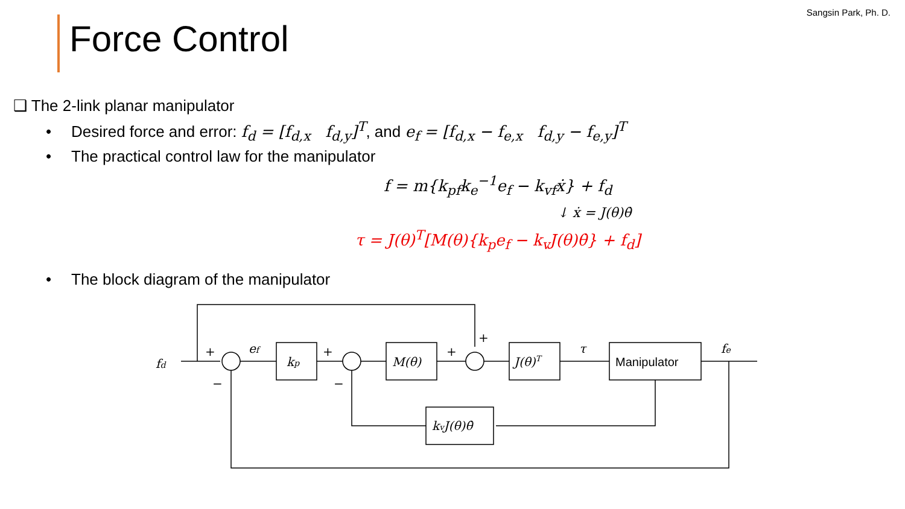Sangsin Park, Ph. D.
Force Control
❑ The 2-link planar manipulator
• Desired force and error: f<sub>d</sub> = [f<sub>d,x</sub> f<sub>d,y</sub>]<sup>T</sup>, and e<sub>f</sub> = [f<sub>d,x</sub> − f<sub>e,x</sub> f<sub>d,y</sub> − f<sub>e,y</sub>]<sup>T</sup>
• The practical control law for the manipulator
f = m{k<sub>pf</sub>k<sub>e</sub><sup>−1</sup>e<sub>f</sub> − k<sub>vf</sub>ẋ} + f<sub>d</sub>
↓ ẋ = J(θ)θ̇
τ = J(θ)<sup>T</sup>[M(θ){k<sub>p</sub>e<sub>f</sub> − k<sub>v</sub>J(θ)θ̇} + f<sub>d</sub>]
• The block diagram of the manipulator
fd
ef
kp
M(θ)
J(θ)T
τ
Manipulator
fe
kvJ(θ)θ̇
+
+
+
+
−
−